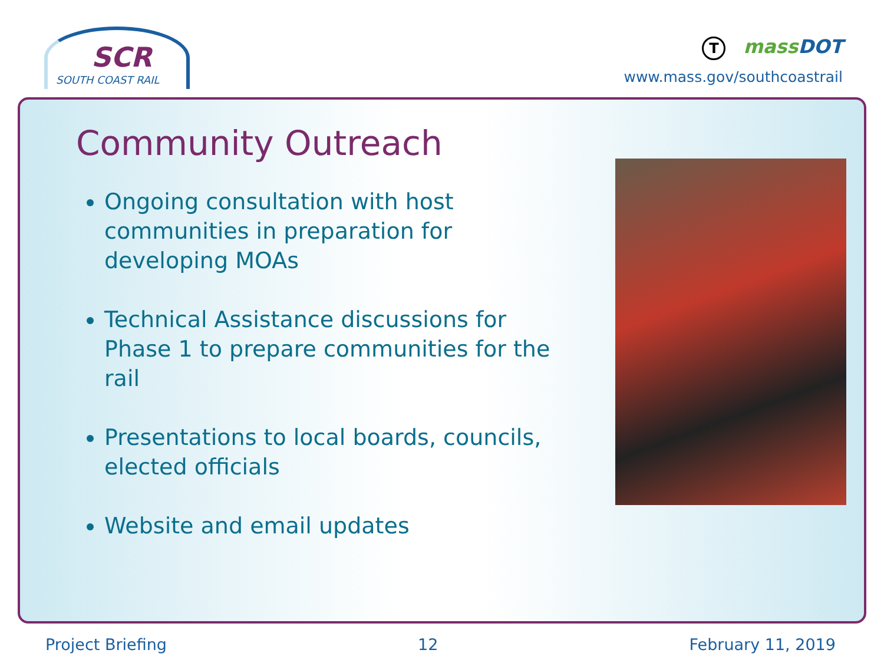SCR
SOUTH COAST RAIL
TmassDOT
www.mass.gov/southcoastrail
Community Outreach
Ongoing consultation with host communities in preparation for developing MOAs
Technical Assistance discussions for Phase 1 to prepare communities for the rail
Presentations to local boards, councils, elected officials
Website and email updates
Project Briefing 12 February 11, 2019